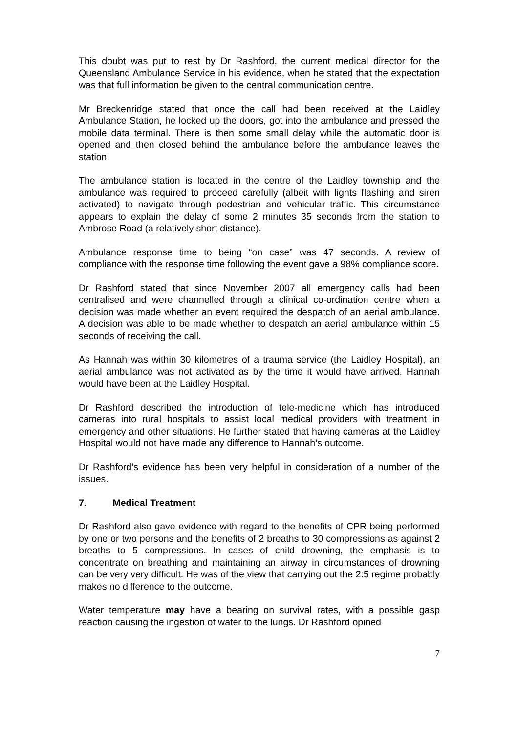This doubt was put to rest by Dr Rashford, the current medical director for the Queensland Ambulance Service in his evidence, when he stated that the expectation was that full information be given to the central communication centre.
Mr Breckenridge stated that once the call had been received at the Laidley Ambulance Station, he locked up the doors, got into the ambulance and pressed the mobile data terminal. There is then some small delay while the automatic door is opened and then closed behind the ambulance before the ambulance leaves the station.
The ambulance station is located in the centre of the Laidley township and the ambulance was required to proceed carefully (albeit with lights flashing and siren activated) to navigate through pedestrian and vehicular traffic. This circumstance appears to explain the delay of some 2 minutes 35 seconds from the station to Ambrose Road (a relatively short distance).
Ambulance response time to being “on case” was 47 seconds. A review of compliance with the response time following the event gave a 98% compliance score.
Dr Rashford stated that since November 2007 all emergency calls had been centralised and were channelled through a clinical co-ordination centre when a decision was made whether an event required the despatch of an aerial ambulance. A decision was able to be made whether to despatch an aerial ambulance within 15 seconds of receiving the call.
As Hannah was within 30 kilometres of a trauma service (the Laidley Hospital), an aerial ambulance was not activated as by the time it would have arrived, Hannah would have been at the Laidley Hospital.
Dr Rashford described the introduction of tele-medicine which has introduced cameras into rural hospitals to assist local medical providers with treatment in emergency and other situations. He further stated that having cameras at the Laidley Hospital would not have made any difference to Hannah’s outcome.
Dr Rashford’s evidence has been very helpful in consideration of a number of the issues.
7. Medical Treatment
Dr Rashford also gave evidence with regard to the benefits of CPR being performed by one or two persons and the benefits of 2 breaths to 30 compressions as against 2 breaths to 5 compressions. In cases of child drowning, the emphasis is to concentrate on breathing and maintaining an airway in circumstances of drowning can be very very difficult. He was of the view that carrying out the 2:5 regime probably makes no difference to the outcome.
Water temperature may have a bearing on survival rates, with a possible gasp reaction causing the ingestion of water to the lungs. Dr Rashford opined
7